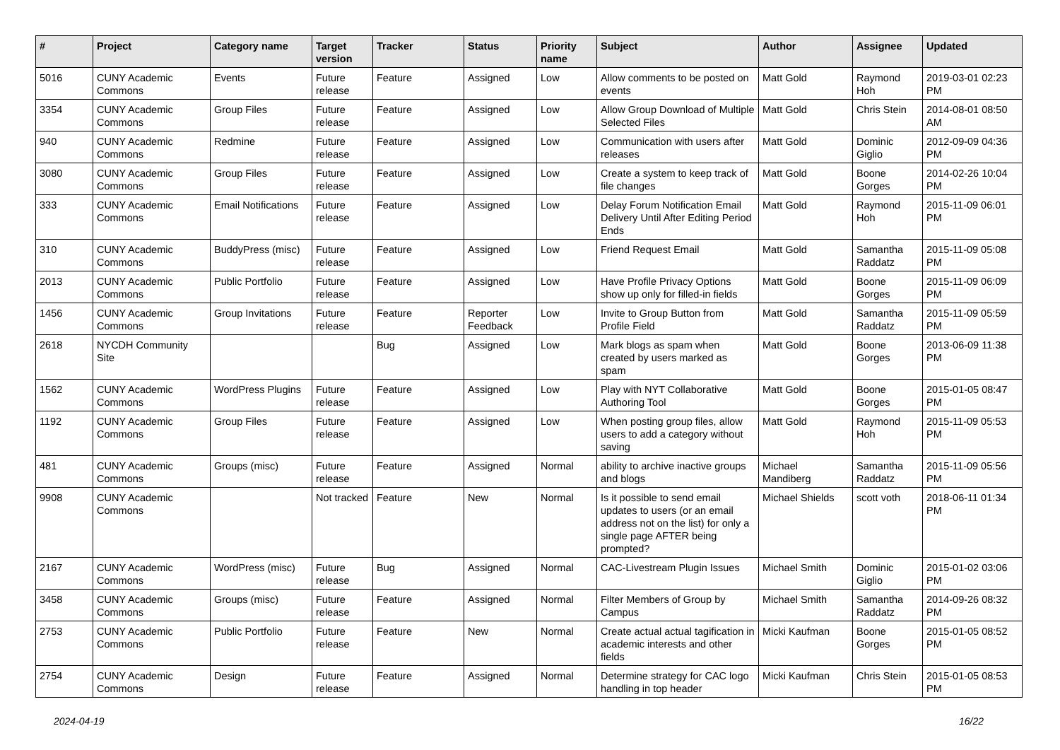| # | Project | Category name | Target version | Tracker | Status | Priority name | Subject | Author | Assignee | Updated |
| --- | --- | --- | --- | --- | --- | --- | --- | --- | --- | --- |
| 5016 | CUNY Academic Commons | Events | Future release | Feature | Assigned | Low | Allow comments to be posted on events | Matt Gold | Raymond Hoh | 2019-03-01 02:23 PM |
| 3354 | CUNY Academic Commons | Group Files | Future release | Feature | Assigned | Low | Allow Group Download of Multiple Selected Files | Matt Gold | Chris Stein | 2014-08-01 08:50 AM |
| 940 | CUNY Academic Commons | Redmine | Future release | Feature | Assigned | Low | Communication with users after releases | Matt Gold | Dominic Giglio | 2012-09-09 04:36 PM |
| 3080 | CUNY Academic Commons | Group Files | Future release | Feature | Assigned | Low | Create a system to keep track of file changes | Matt Gold | Boone Gorges | 2014-02-26 10:04 PM |
| 333 | CUNY Academic Commons | Email Notifications | Future release | Feature | Assigned | Low | Delay Forum Notification Email Delivery Until After Editing Period Ends | Matt Gold | Raymond Hoh | 2015-11-09 06:01 PM |
| 310 | CUNY Academic Commons | BuddyPress (misc) | Future release | Feature | Assigned | Low | Friend Request Email | Matt Gold | Samantha Raddatz | 2015-11-09 05:08 PM |
| 2013 | CUNY Academic Commons | Public Portfolio | Future release | Feature | Assigned | Low | Have Profile Privacy Options show up only for filled-in fields | Matt Gold | Boone Gorges | 2015-11-09 06:09 PM |
| 1456 | CUNY Academic Commons | Group Invitations | Future release | Feature | Reporter Feedback | Low | Invite to Group Button from Profile Field | Matt Gold | Samantha Raddatz | 2015-11-09 05:59 PM |
| 2618 | NYCDH Community Site | | | Bug | Assigned | Low | Mark blogs as spam when created by users marked as spam | Matt Gold | Boone Gorges | 2013-06-09 11:38 PM |
| 1562 | CUNY Academic Commons | WordPress Plugins | Future release | Feature | Assigned | Low | Play with NYT Collaborative Authoring Tool | Matt Gold | Boone Gorges | 2015-01-05 08:47 PM |
| 1192 | CUNY Academic Commons | Group Files | Future release | Feature | Assigned | Low | When posting group files, allow users to add a category without saving | Matt Gold | Raymond Hoh | 2015-11-09 05:53 PM |
| 481 | CUNY Academic Commons | Groups (misc) | Future release | Feature | Assigned | Normal | ability to archive inactive groups and blogs | Michael Mandiberg | Samantha Raddatz | 2015-11-09 05:56 PM |
| 9908 | CUNY Academic Commons | | Not tracked | Feature | New | Normal | Is it possible to send email updates to users (or an email address not on the list) for only a single page AFTER being prompted? | Michael Shields | scott voth | 2018-06-11 01:34 PM |
| 2167 | CUNY Academic Commons | WordPress (misc) | Future release | Bug | Assigned | Normal | CAC-Livestream Plugin Issues | Michael Smith | Dominic Giglio | 2015-01-02 03:06 PM |
| 3458 | CUNY Academic Commons | Groups (misc) | Future release | Feature | Assigned | Normal | Filter Members of Group by Campus | Michael Smith | Samantha Raddatz | 2014-09-26 08:32 PM |
| 2753 | CUNY Academic Commons | Public Portfolio | Future release | Feature | New | Normal | Create actual actual tagification in academic interests and other fields | Micki Kaufman | Boone Gorges | 2015-01-05 08:52 PM |
| 2754 | CUNY Academic Commons | Design | Future release | Feature | Assigned | Normal | Determine strategy for CAC logo handling in top header | Micki Kaufman | Chris Stein | 2015-01-05 08:53 PM |
2024-04-19 16/22